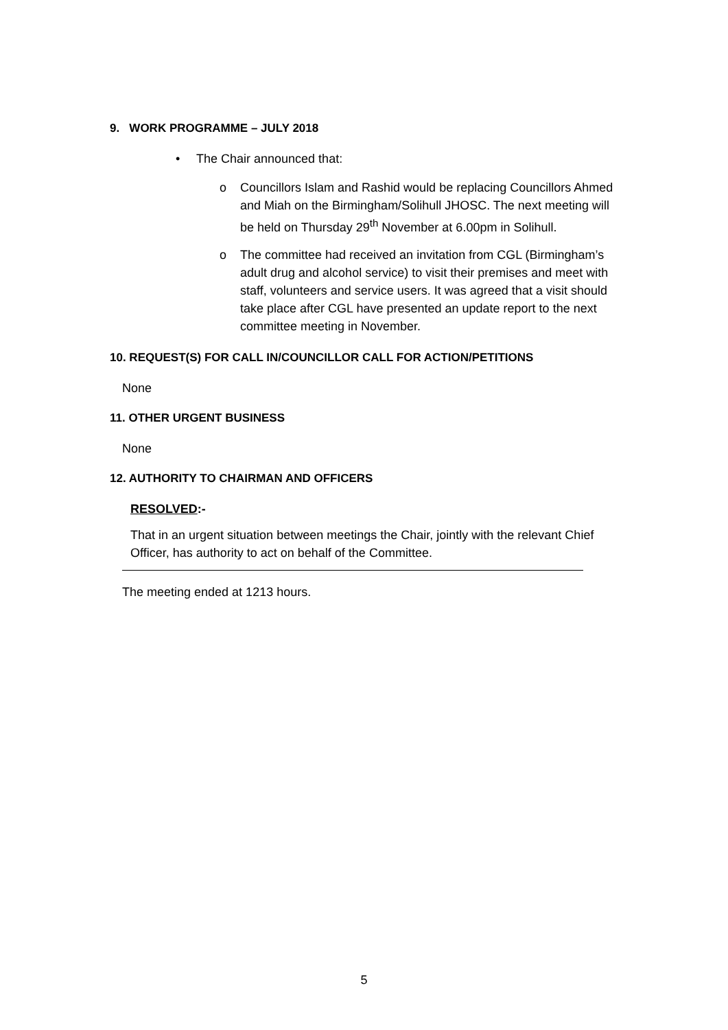9. WORK PROGRAMME – JULY 2018
• The Chair announced that:
o Councillors Islam and Rashid would be replacing Councillors Ahmed and Miah on the Birmingham/Solihull JHOSC. The next meeting will be held on Thursday 29<sup>th</sup> November at 6.00pm in Solihull.
o The committee had received an invitation from CGL (Birmingham’s adult drug and alcohol service) to visit their premises and meet with staff, volunteers and service users. It was agreed that a visit should take place after CGL have presented an update report to the next committee meeting in November.
10. REQUEST(S) FOR CALL IN/COUNCILLOR CALL FOR ACTION/PETITIONS
None
11. OTHER URGENT BUSINESS
None
12. AUTHORITY TO CHAIRMAN AND OFFICERS
RESOLVED:-
That in an urgent situation between meetings the Chair, jointly with the relevant Chief Officer, has authority to act on behalf of the Committee.
The meeting ended at 1213 hours.
5